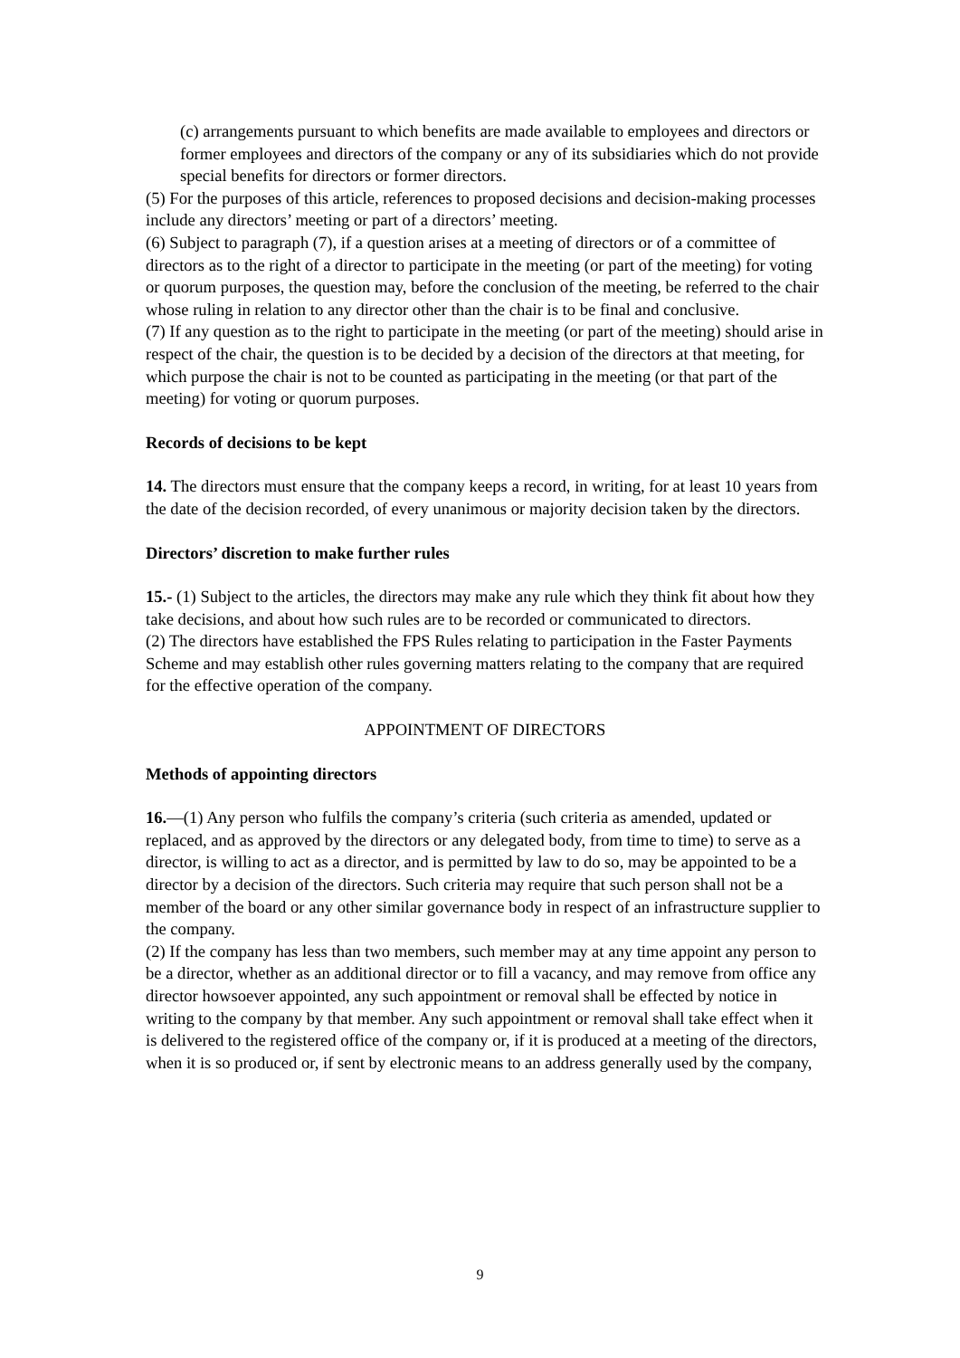(c) arrangements pursuant to which benefits are made available to employees and directors or former employees and directors of the company or any of its subsidiaries which do not provide special benefits for directors or former directors.
(5) For the purposes of this article, references to proposed decisions and decision-making processes include any directors’ meeting or part of a directors’ meeting.
(6) Subject to paragraph (7), if a question arises at a meeting of directors or of a committee of directors as to the right of a director to participate in the meeting (or part of the meeting) for voting or quorum purposes, the question may, before the conclusion of the meeting, be referred to the chair whose ruling in relation to any director other than the chair is to be final and conclusive.
(7) If any question as to the right to participate in the meeting (or part of the meeting) should arise in respect of the chair, the question is to be decided by a decision of the directors at that meeting, for which purpose the chair is not to be counted as participating in the meeting (or that part of the meeting) for voting or quorum purposes.
Records of decisions to be kept
14. The directors must ensure that the company keeps a record, in writing, for at least 10 years from the date of the decision recorded, of every unanimous or majority decision taken by the directors.
Directors’ discretion to make further rules
15.- (1) Subject to the articles, the directors may make any rule which they think fit about how they take decisions, and about how such rules are to be recorded or communicated to directors.
(2) The directors have established the FPS Rules relating to participation in the Faster Payments Scheme and may establish other rules governing matters relating to the company that are required for the effective operation of the company.
APPOINTMENT OF DIRECTORS
Methods of appointing directors
16.—(1) Any person who fulfils the company’s criteria (such criteria as amended, updated or replaced, and as approved by the directors or any delegated body, from time to time) to serve as a director, is willing to act as a director, and is permitted by law to do so, may be appointed to be a director by a decision of the directors. Such criteria may require that such person shall not be a member of the board or any other similar governance body in respect of an infrastructure supplier to the company.
(2) If the company has less than two members, such member may at any time appoint any person to be a director, whether as an additional director or to fill a vacancy, and may remove from office any director howsoever appointed, any such appointment or removal shall be effected by notice in writing to the company by that member. Any such appointment or removal shall take effect when it is delivered to the registered office of the company or, if it is produced at a meeting of the directors, when it is so produced or, if sent by electronic means to an address generally used by the company,
9